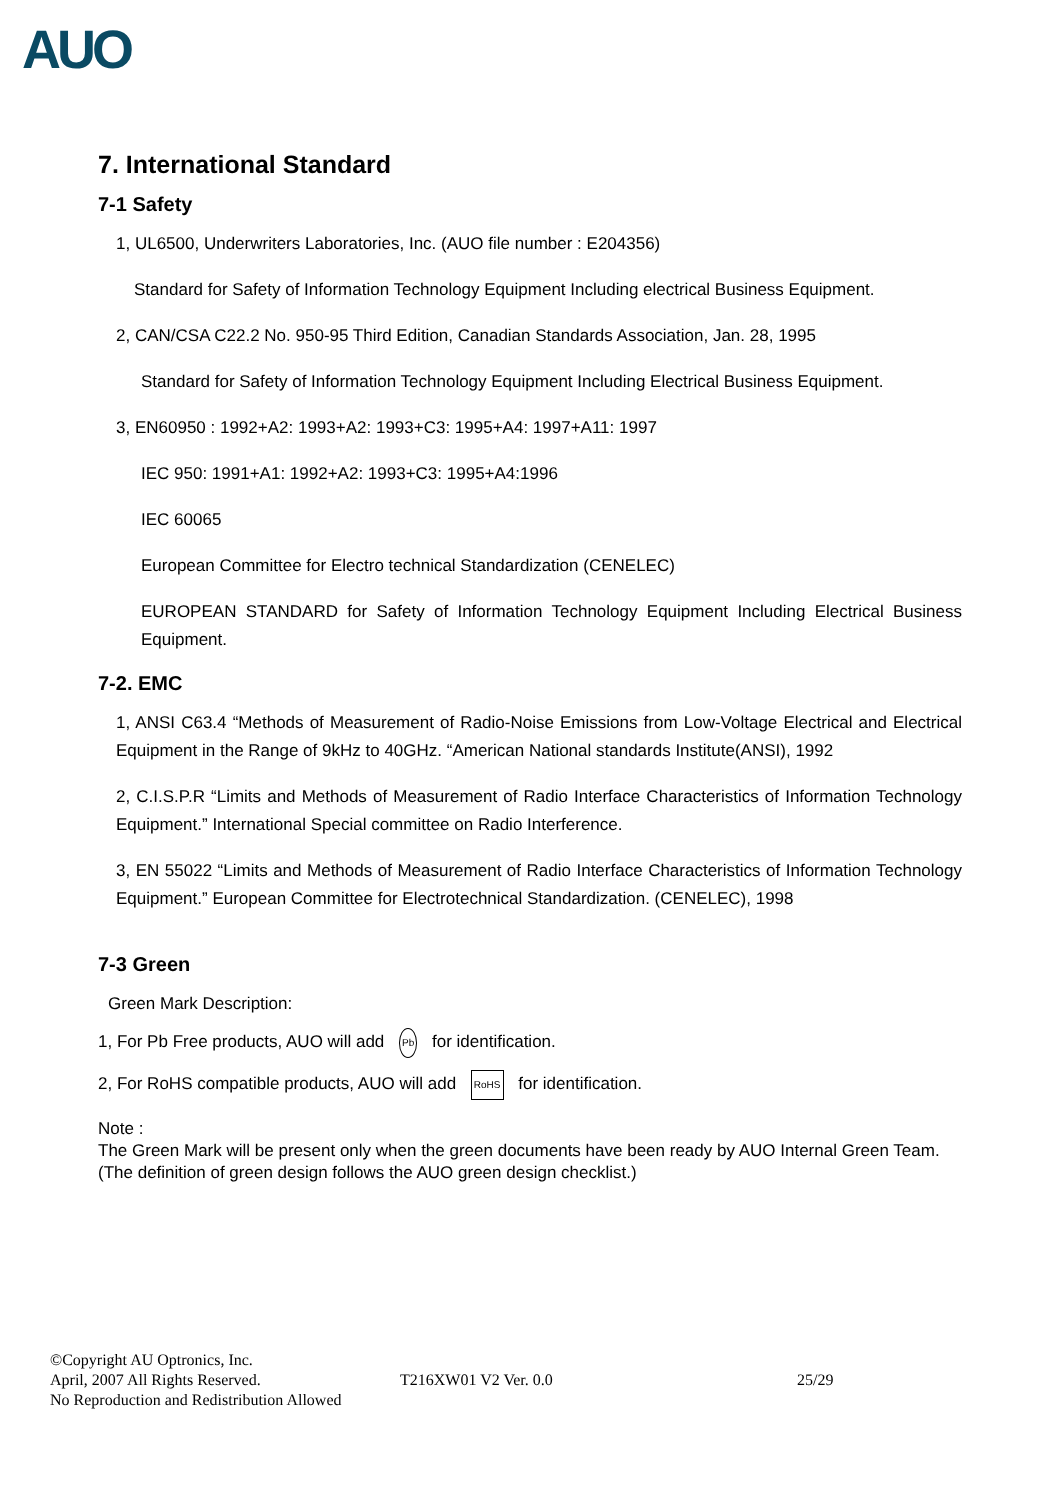AUO
7. International Standard
7-1 Safety
1, UL6500, Underwriters Laboratories, Inc. (AUO file number : E204356)
Standard for Safety of Information Technology Equipment Including electrical Business Equipment.
2, CAN/CSA C22.2 No. 950-95 Third Edition, Canadian Standards Association, Jan. 28, 1995
Standard for Safety of Information Technology Equipment Including Electrical Business Equipment.
3, EN60950 : 1992+A2: 1993+A2: 1993+C3: 1995+A4: 1997+A11: 1997
IEC 950: 1991+A1: 1992+A2: 1993+C3: 1995+A4:1996
IEC 60065
European Committee for Electro technical Standardization (CENELEC)
EUROPEAN STANDARD for Safety of Information Technology Equipment Including Electrical Business Equipment.
7-2. EMC
1, ANSI C63.4 “Methods of Measurement of Radio-Noise Emissions from Low-Voltage Electrical and Electrical Equipment in the Range of 9kHz to 40GHz. “American National standards Institute(ANSI), 1992
2, C.I.S.P.R “Limits and Methods of Measurement of Radio Interface Characteristics of Information Technology Equipment.” International Special committee on Radio Interference.
3, EN 55022 “Limits and Methods of Measurement of Radio Interface Characteristics of Information Technology Equipment.” European Committee for Electrotechnical Standardization. (CENELEC), 1998
7-3 Green
Green Mark Description:
1, For Pb Free products, AUO will add Pb for identification.
2, For RoHS compatible products, AUO will add RoHS for identification.
Note :
The Green Mark will be present only when the green documents have been ready by AUO Internal Green Team. (The definition of green design follows the AUO green design checklist.)
©Copyright AU Optronics, Inc.
April, 2007 All Rights Reserved. T216XW01 V2 Ver. 0.0 25/29
No Reproduction and Redistribution Allowed